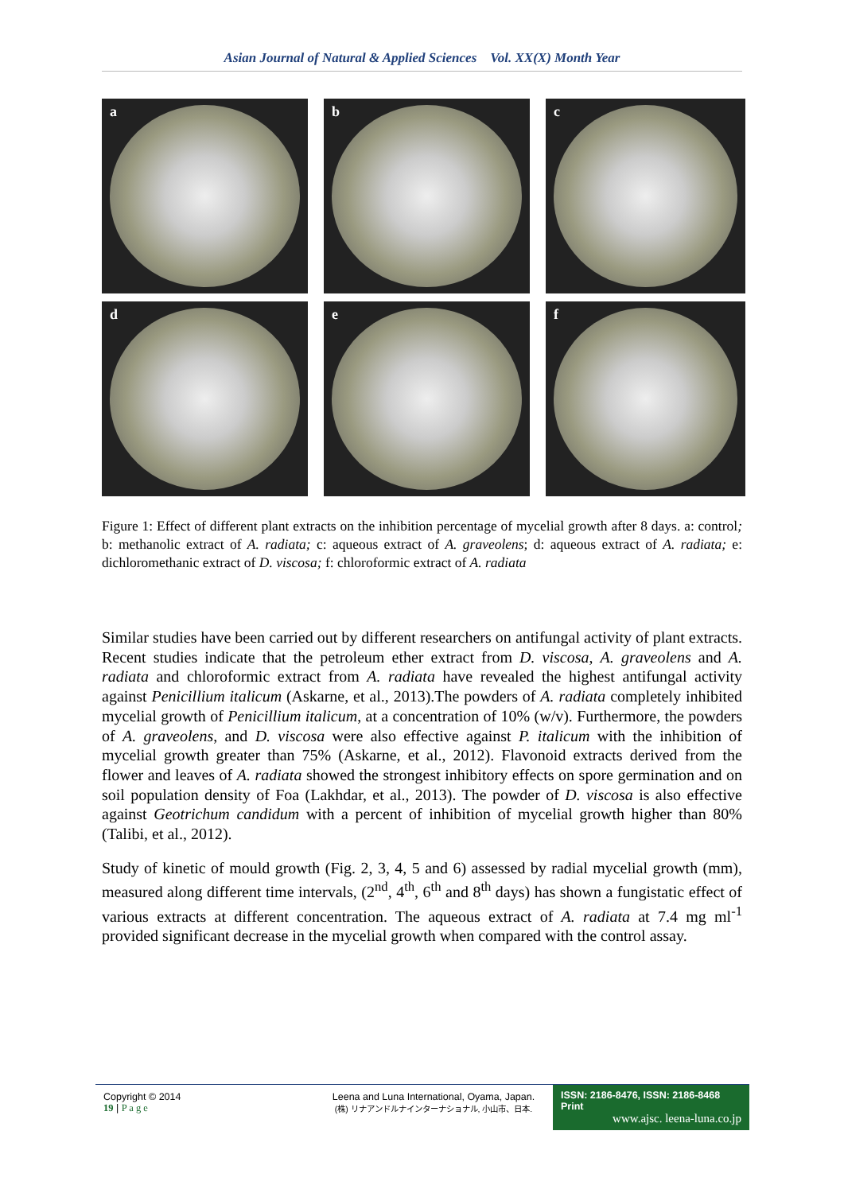Asian Journal of Natural & Applied Sciences Vol. XX(X) Month Year
a
b
c
d
e
f
Figure 1: Effect of different plant extracts on the inhibition percentage of mycelial growth after 8 days. a: control; b: methanolic extract of A. radiata; c: aqueous extract of A. graveolens; d: aqueous extract of A. radiata; e: dichloromethanic extract of D. viscosa; f: chloroformic extract of A. radiata
Similar studies have been carried out by different researchers on antifungal activity of plant extracts. Recent studies indicate that the petroleum ether extract from D. viscosa, A. graveolens and A. radiata and chloroformic extract from A. radiata have revealed the highest antifungal activity against Penicillium italicum (Askarne, et al., 2013).The powders of A. radiata completely inhibited mycelial growth of Penicillium italicum, at a concentration of 10% (w/v). Furthermore, the powders of A. graveolens, and D. viscosa were also effective against P. italicum with the inhibition of mycelial growth greater than 75% (Askarne, et al., 2012). Flavonoid extracts derived from the flower and leaves of A. radiata showed the strongest inhibitory effects on spore germination and on soil population density of Foa (Lakhdar, et al., 2013). The powder of D. viscosa is also effective against Geotrichum candidum with a percent of inhibition of mycelial growth higher than 80% (Talibi, et al., 2012).
Study of kinetic of mould growth (Fig. 2, 3, 4, 5 and 6) assessed by radial mycelial growth (mm), measured along different time intervals, (2<sup>nd</sup>, 4<sup>th</sup>, 6<sup>th</sup> and 8<sup>th</sup> days) has shown a fungistatic effect of various extracts at different concentration. The aqueous extract of A. radiata at 7.4 mg ml<sup>-1</sup> provided significant decrease in the mycelial growth when compared with the control assay.
Copyright © 2014
19 | P a g e
Leena and Luna International, Oyama, Japan.
(株) リナアンドルナインターナショナル, 小山市、日本.
ISSN: 2186-8476, ISSN: 2186-8468 Print
www.ajsc. leena-luna.co.jp